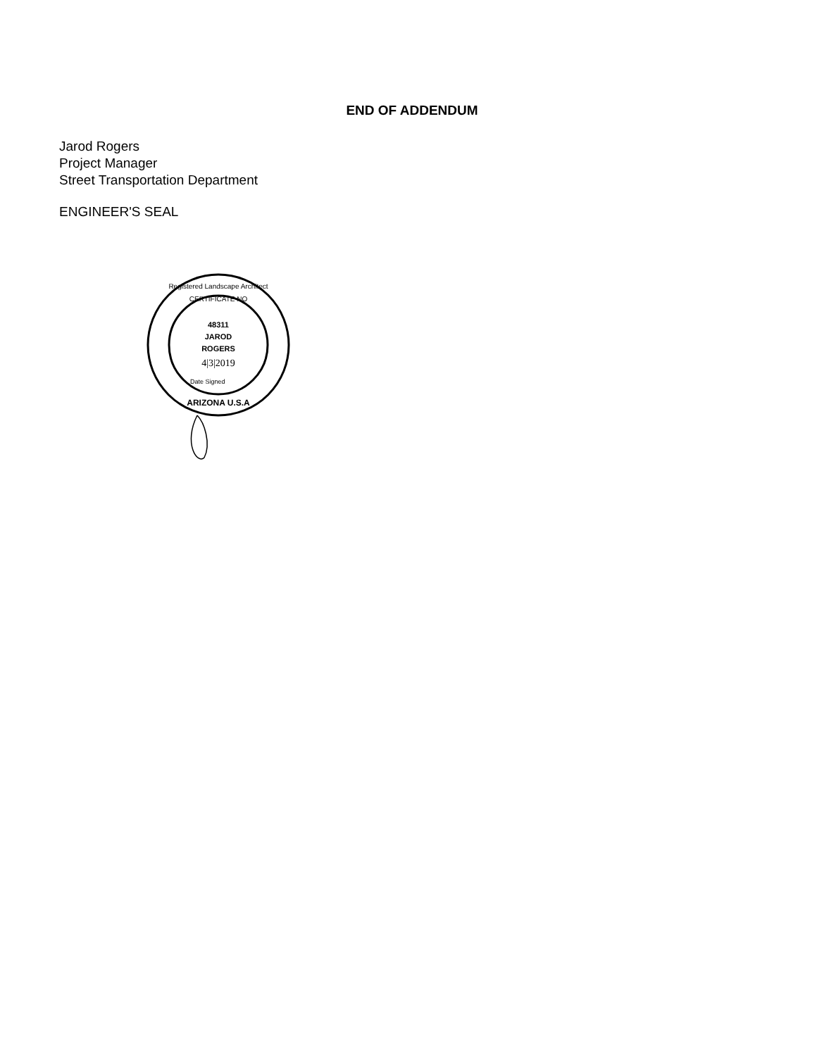END OF ADDENDUM
Jarod Rogers
Project Manager
Street Transportation Department
ENGINEER'S SEAL
48311
JAROD
ROGERS
4|3|2019
Registered Landscape Architect
CERTIFICATE NO
Date Signed
ARIZONA U.S.A